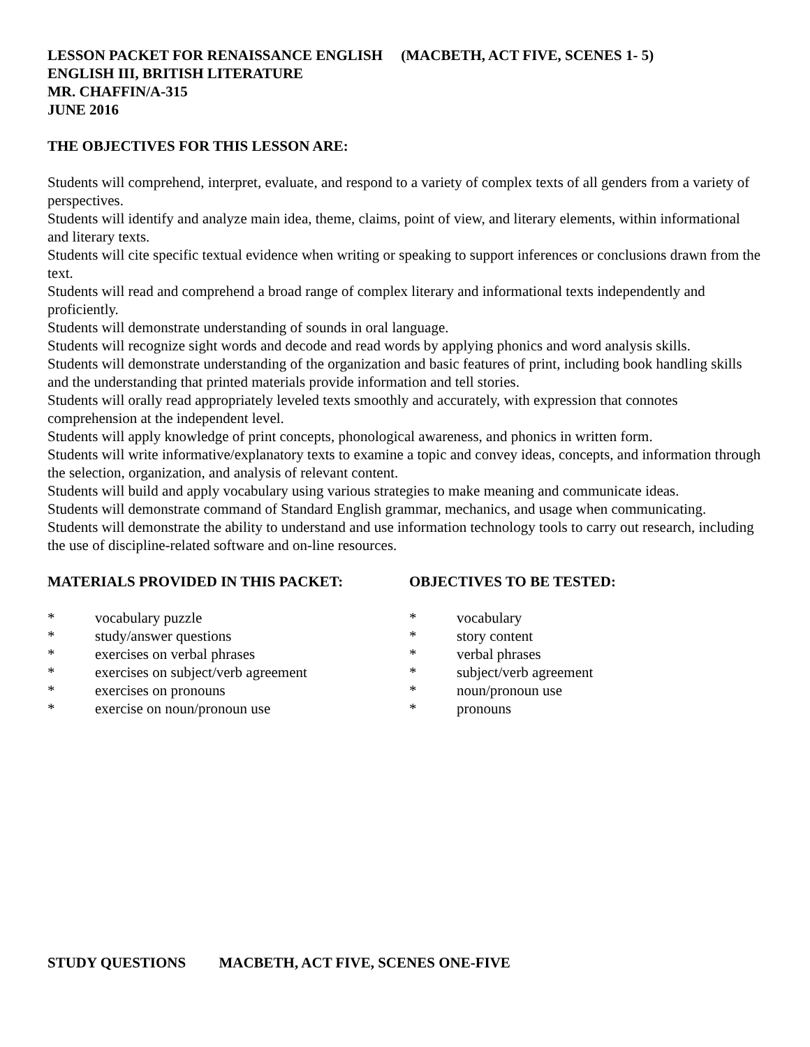LESSON PACKET FOR RENAISSANCE ENGLISH (MACBETH, ACT FIVE, SCENES 1- 5)
ENGLISH III, BRITISH LITERATURE
MR. CHAFFIN/A-315
JUNE 2016
THE OBJECTIVES FOR THIS LESSON ARE:
Students will comprehend, interpret, evaluate, and respond to a variety of complex texts of all genders from a variety of perspectives.
Students will identify and analyze main idea, theme, claims, point of view, and literary elements, within informational and literary texts.
Students will cite specific textual evidence when writing or speaking to support inferences or conclusions drawn from the text.
Students will read and comprehend a broad range of complex literary and informational texts independently and proficiently.
Students will demonstrate understanding of sounds in oral language.
Students will recognize sight words and decode and read words by applying phonics and word analysis skills.
Students will demonstrate understanding of the organization and basic features of print, including book handling skills and the understanding that printed materials provide information and tell stories.
Students will orally read appropriately leveled texts smoothly and accurately, with expression that connotes comprehension at the independent level.
Students will apply knowledge of print concepts, phonological awareness, and phonics in written form.
Students will write informative/explanatory texts to examine a topic and convey ideas, concepts, and information through the selection, organization, and analysis of relevant content.
Students will build and apply vocabulary using various strategies to make meaning and communicate ideas.
Students will demonstrate command of Standard English grammar, mechanics, and usage when communicating.
Students will demonstrate the ability to understand and use information technology tools to carry out research, including the use of discipline-related software and on-line resources.
MATERIALS PROVIDED IN THIS PACKET:
* vocabulary puzzle
* study/answer questions
* exercises on verbal phrases
* exercises on subject/verb agreement
* exercises on pronouns
* exercise on noun/pronoun use
OBJECTIVES TO BE TESTED:
* vocabulary
* story content
* verbal phrases
* subject/verb agreement
* noun/pronoun use
* pronouns
STUDY QUESTIONS MACBETH, ACT FIVE, SCENES ONE-FIVE